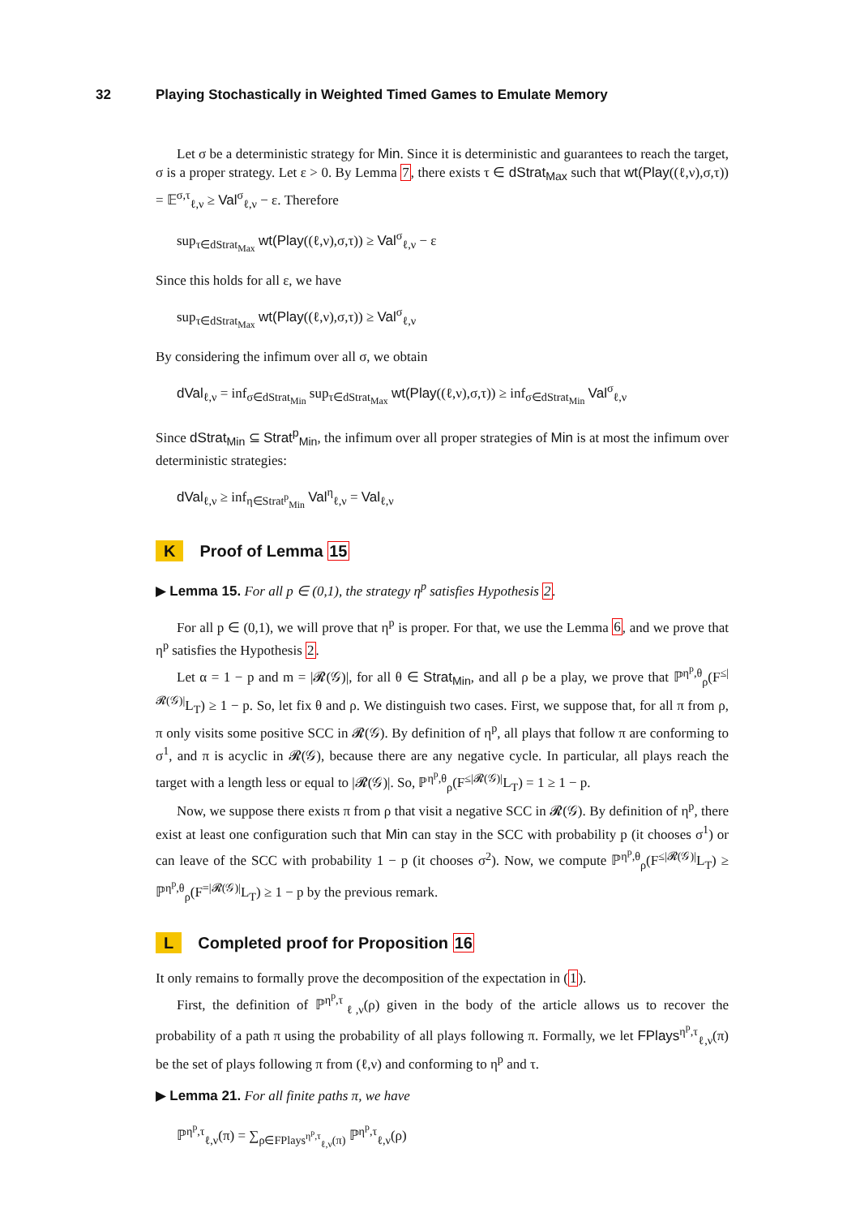32 Playing Stochastically in Weighted Timed Games to Emulate Memory
Let σ be a deterministic strategy for Min. Since it is deterministic and guarantees to reach the target, σ is a proper strategy. Let ε > 0. By Lemma 7, there exists τ ∈ dStrat<sub>Max</sub> such that wt(Play((ℓ,ν),σ,τ)) = 𝔼<sup>σ,τ</sup><sub>ℓ,ν</sub> ≥ Val<sup>σ</sup><sub>ℓ,ν</sub> − ε. Therefore
sup<sub>τ∈dStrat<sub>Max</sub></sub> wt(Play((ℓ,ν),σ,τ)) ≥ Val<sup>σ</sup><sub>ℓ,ν</sub> − ε
Since this holds for all ε, we have
sup<sub>τ∈dStrat<sub>Max</sub></sub> wt(Play((ℓ,ν),σ,τ)) ≥ Val<sup>σ</sup><sub>ℓ,ν</sub>
By considering the infimum over all σ, we obtain
dVal<sub>ℓ,ν</sub> = inf<sub>σ∈dStrat<sub>Min</sub></sub> sup<sub>τ∈dStrat<sub>Max</sub></sub> wt(Play((ℓ,ν),σ,τ)) ≥ inf<sub>σ∈dStrat<sub>Min</sub></sub> Val<sup>σ</sup><sub>ℓ,ν</sub>
Since dStrat<sub>Min</sub> ⊆ Strat<sup>p</sup><sub>Min</sub>, the infimum over all proper strategies of Min is at most the infimum over deterministic strategies:
dVal<sub>ℓ,ν</sub> ≥ inf<sub>η∈Strat<sup>p</sup><sub>Min</sub></sub> Val<sup>η</sup><sub>ℓ,ν</sub> = Val<sub>ℓ,ν</sub>
K Proof of Lemma 15
▶ Lemma 15. For all p ∈ (0,1), the strategy η<sup>p</sup> satisfies Hypothesis 2.
For all p ∈ (0,1), we will prove that η<sup>p</sup> is proper. For that, we use the Lemma 6, and we prove that η<sup>p</sup> satisfies the Hypothesis 2.
Let α = 1 − p and m = |𝓡(𝒢)|, for all θ ∈ Strat<sub>Min</sub>, and all ρ be a play, we prove that ℙ<sup>η<sup>p</sup>,θ</sup><sub>ρ</sub>(F<sup>≤|𝓡(𝒢)|</sup>L<sub>T</sub>) ≥ 1 − p. So, let fix θ and ρ. We distinguish two cases. First, we suppose that, for all π from ρ, π only visits some positive SCC in 𝓡(𝒢). By definition of η<sup>p</sup>, all plays that follow π are conforming to σ<sup>1</sup>, and π is acyclic in 𝓡(𝒢), because there are any negative cycle. In particular, all plays reach the target with a length less or equal to |𝓡(𝒢)|. So, ℙ<sup>η<sup>p</sup>,θ</sup><sub>ρ</sub>(F<sup>≤|𝓡(𝒢)|</sup>L<sub>T</sub>) = 1 ≥ 1 − p.
Now, we suppose there exists π from ρ that visit a negative SCC in 𝓡(𝒢). By definition of η<sup>p</sup>, there exist at least one configuration such that Min can stay in the SCC with probability p (it chooses σ<sup>1</sup>) or can leave of the SCC with probability 1 − p (it chooses σ<sup>2</sup>). Now, we compute ℙ<sup>η<sup>p</sup>,θ</sup><sub>ρ</sub>(F<sup>≤|𝓡(𝒢)|</sup>L<sub>T</sub>) ≥ ℙ<sup>η<sup>p</sup>,θ</sup><sub>ρ</sub>(F<sup>=|𝓡(𝒢)|</sup>L<sub>T</sub>) ≥ 1 − p by the previous remark.
L Completed proof for Proposition 16
It only remains to formally prove the decomposition of the expectation in (1).
First, the definition of ℙ<sup>η<sup>p</sup>,τ</sup><sub>ℓ,ν</sub>(ρ) given in the body of the article allows us to recover the probability of a path π using the probability of all plays following π. Formally, we let FPlays<sup>η<sup>p</sup>,τ</sup><sub>ℓ,ν</sub>(π) be the set of plays following π from (ℓ,ν) and conforming to η<sup>p</sup> and τ.
▶ Lemma 21. For all finite paths π, we have
ℙ<sup>η<sup>p</sup>,τ</sup><sub>ℓ,ν</sub>(π) = ∑<sub>ρ∈FPlays<sup>η<sup>p</sup>,τ</sup><sub>ℓ,ν</sub>(π)</sub> ℙ<sup>η<sup>p</sup>,τ</sup><sub>ℓ,ν</sub>(ρ)